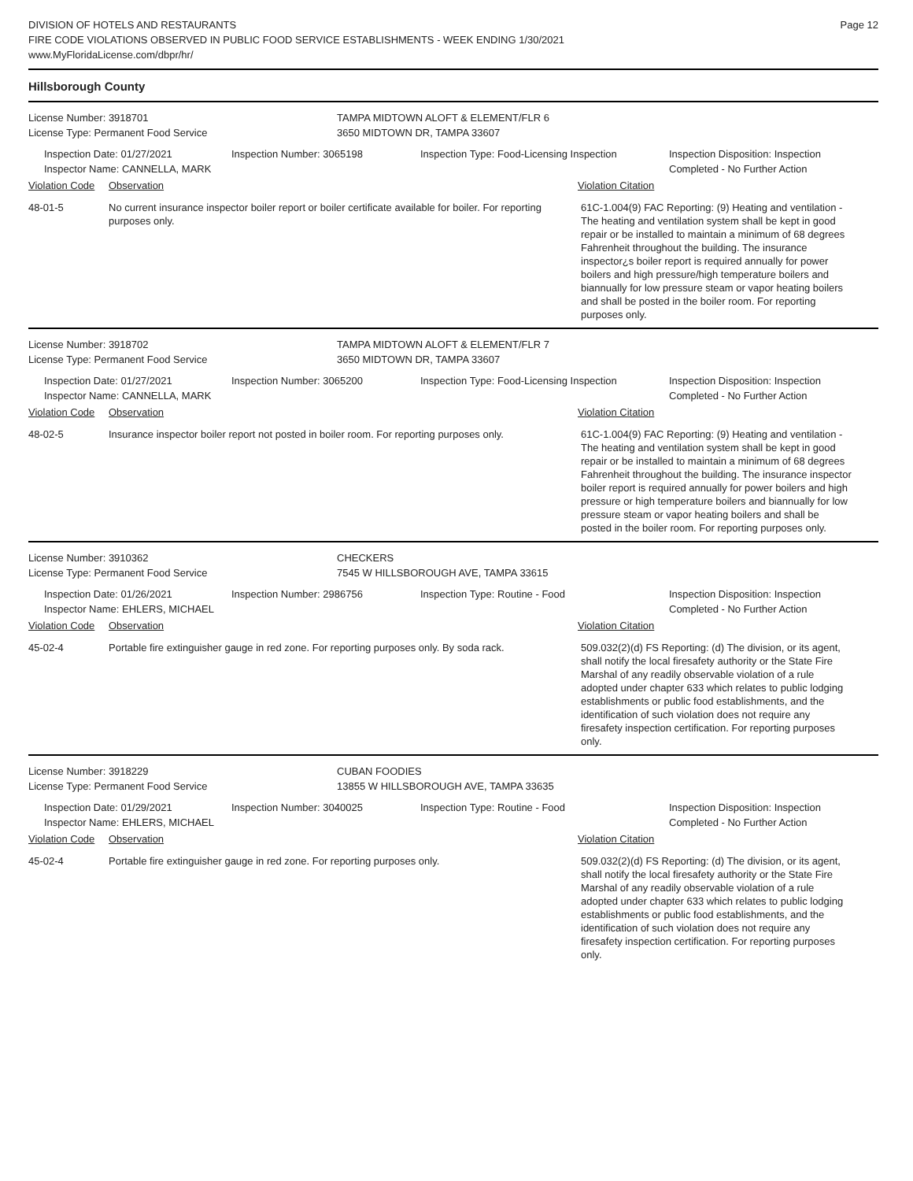DIVISION OF HOTELS AND RESTAURANTS
FIRE CODE VIOLATIONS OBSERVED IN PUBLIC FOOD SERVICE ESTABLISHMENTS - WEEK ENDING 1/30/2021
www.MyFloridaLicense.com/dbpr/hr/
Page 12
Hillsborough County
License Number: 3918701
License Type: Permanent Food Service
TAMPA MIDTOWN ALOFT & ELEMENT/FLR 6
3650 MIDTOWN DR, TAMPA 33607
Inspection Date: 01/27/2021
Inspector Name: CANNELLA, MARK
Inspection Number: 3065198 Inspection Type: Food-Licensing Inspection
Inspection Disposition: Inspection
Completed - No Further Action
Violation Code Observation Violation Citation
48-01-5 No current insurance inspector boiler report or boiler certificate available for boiler. For reporting purposes only.
61C-1.004(9) FAC Reporting: (9) Heating and ventilation - The heating and ventilation system shall be kept in good repair or be installed to maintain a minimum of 68 degrees Fahrenheit throughout the building. The insurance inspector¿s boiler report is required annually for power boilers and high pressure/high temperature boilers and biannually for low pressure steam or vapor heating boilers and shall be posted in the boiler room. For reporting purposes only.
License Number: 3918702
License Type: Permanent Food Service
TAMPA MIDTOWN ALOFT & ELEMENT/FLR 7
3650 MIDTOWN DR, TAMPA 33607
Inspection Date: 01/27/2021
Inspector Name: CANNELLA, MARK
Inspection Number: 3065200 Inspection Type: Food-Licensing Inspection
Inspection Disposition: Inspection
Completed - No Further Action
Violation Code Observation Violation Citation
48-02-5 Insurance inspector boiler report not posted in boiler room. For reporting purposes only.
61C-1.004(9) FAC Reporting: (9) Heating and ventilation - The heating and ventilation system shall be kept in good repair or be installed to maintain a minimum of 68 degrees Fahrenheit throughout the building. The insurance inspector boiler report is required annually for power boilers and high pressure or high temperature boilers and biannually for low pressure steam or vapor heating boilers and shall be posted in the boiler room. For reporting purposes only.
License Number: 3910362
License Type: Permanent Food Service
CHECKERS
7545 W HILLSBOROUGH AVE, TAMPA 33615
Inspection Date: 01/26/2021
Inspector Name: EHLERS, MICHAEL
Inspection Number: 2986756 Inspection Type: Routine - Food Inspection Disposition: Inspection
Completed - No Further Action
Violation Code Observation Violation Citation
45-02-4 Portable fire extinguisher gauge in red zone. For reporting purposes only. By soda rack.
509.032(2)(d) FS Reporting: (d) The division, or its agent, shall notify the local firesafety authority or the State Fire Marshal of any readily observable violation of a rule adopted under chapter 633 which relates to public lodging establishments or public food establishments, and the identification of such violation does not require any firesafety inspection certification. For reporting purposes only.
License Number: 3918229
License Type: Permanent Food Service
CUBAN FOODIES
13855 W HILLSBOROUGH AVE, TAMPA 33635
Inspection Date: 01/29/2021
Inspector Name: EHLERS, MICHAEL
Inspection Number: 3040025 Inspection Type: Routine - Food Inspection Disposition: Inspection
Completed - No Further Action
Violation Code Observation Violation Citation
45-02-4 Portable fire extinguisher gauge in red zone. For reporting purposes only. 509.032(2)(d) FS Reporting: (d) The division, or its agent, shall notify the local firesafety authority or the State Fire Marshal of any readily observable violation of a rule adopted under chapter 633 which relates to public lodging establishments or public food establishments, and the identification of such violation does not require any firesafety inspection certification. For reporting purposes only.